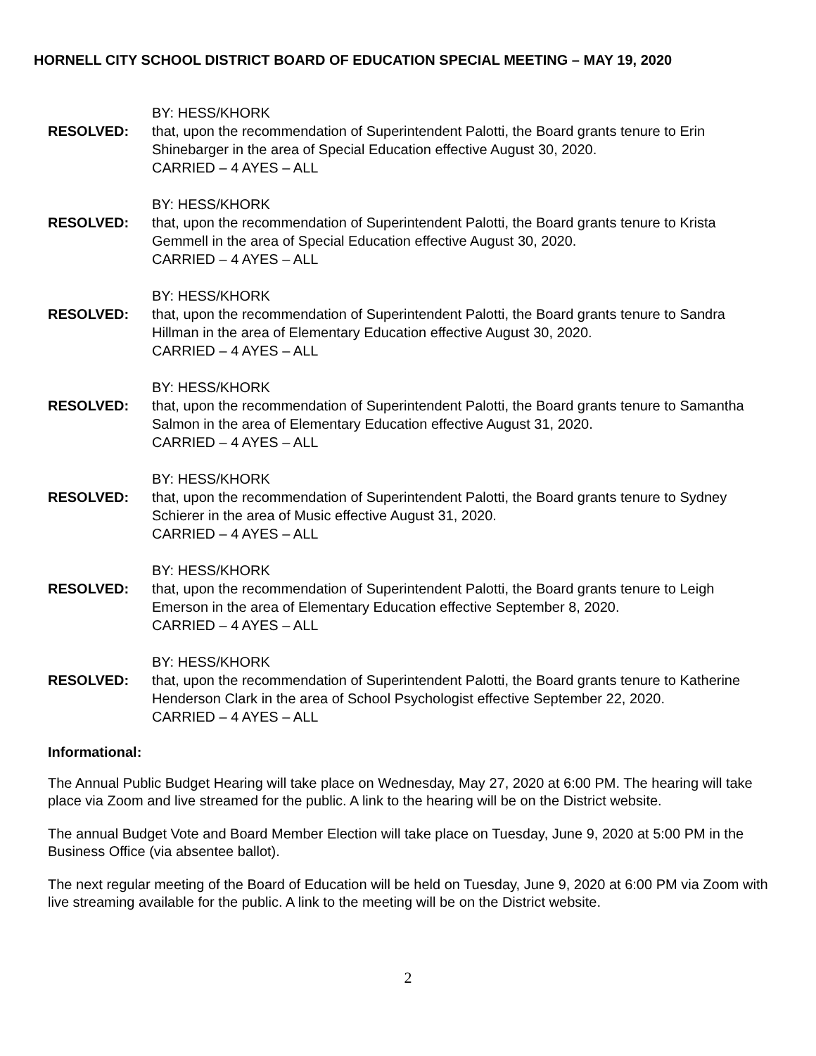HORNELL CITY SCHOOL DISTRICT BOARD OF EDUCATION SPECIAL MEETING – MAY 19, 2020
BY: HESS/KHORK
RESOLVED: that, upon the recommendation of Superintendent Palotti, the Board grants tenure to Erin Shinebarger in the area of Special Education effective August 30, 2020.
CARRIED – 4 AYES – ALL
BY: HESS/KHORK
RESOLVED: that, upon the recommendation of Superintendent Palotti, the Board grants tenure to Krista Gemmell in the area of Special Education effective August 30, 2020.
CARRIED – 4 AYES – ALL
BY: HESS/KHORK
RESOLVED: that, upon the recommendation of Superintendent Palotti, the Board grants tenure to Sandra Hillman in the area of Elementary Education effective August 30, 2020.
CARRIED – 4 AYES – ALL
BY: HESS/KHORK
RESOLVED: that, upon the recommendation of Superintendent Palotti, the Board grants tenure to Samantha Salmon in the area of Elementary Education effective August 31, 2020.
CARRIED – 4 AYES – ALL
BY: HESS/KHORK
RESOLVED: that, upon the recommendation of Superintendent Palotti, the Board grants tenure to Sydney Schierer in the area of Music effective August 31, 2020.
CARRIED – 4 AYES – ALL
BY: HESS/KHORK
RESOLVED: that, upon the recommendation of Superintendent Palotti, the Board grants tenure to Leigh Emerson in the area of Elementary Education effective September 8, 2020.
CARRIED – 4 AYES – ALL
BY: HESS/KHORK
RESOLVED: that, upon the recommendation of Superintendent Palotti, the Board grants tenure to Katherine Henderson Clark in the area of School Psychologist effective September 22, 2020.
CARRIED – 4 AYES – ALL
Informational:
The Annual Public Budget Hearing will take place on Wednesday, May 27, 2020 at 6:00 PM. The hearing will take place via Zoom and live streamed for the public. A link to the hearing will be on the District website.
The annual Budget Vote and Board Member Election will take place on Tuesday, June 9, 2020 at 5:00 PM in the Business Office (via absentee ballot).
The next regular meeting of the Board of Education will be held on Tuesday, June 9, 2020 at 6:00 PM via Zoom with live streaming available for the public. A link to the meeting will be on the District website.
2